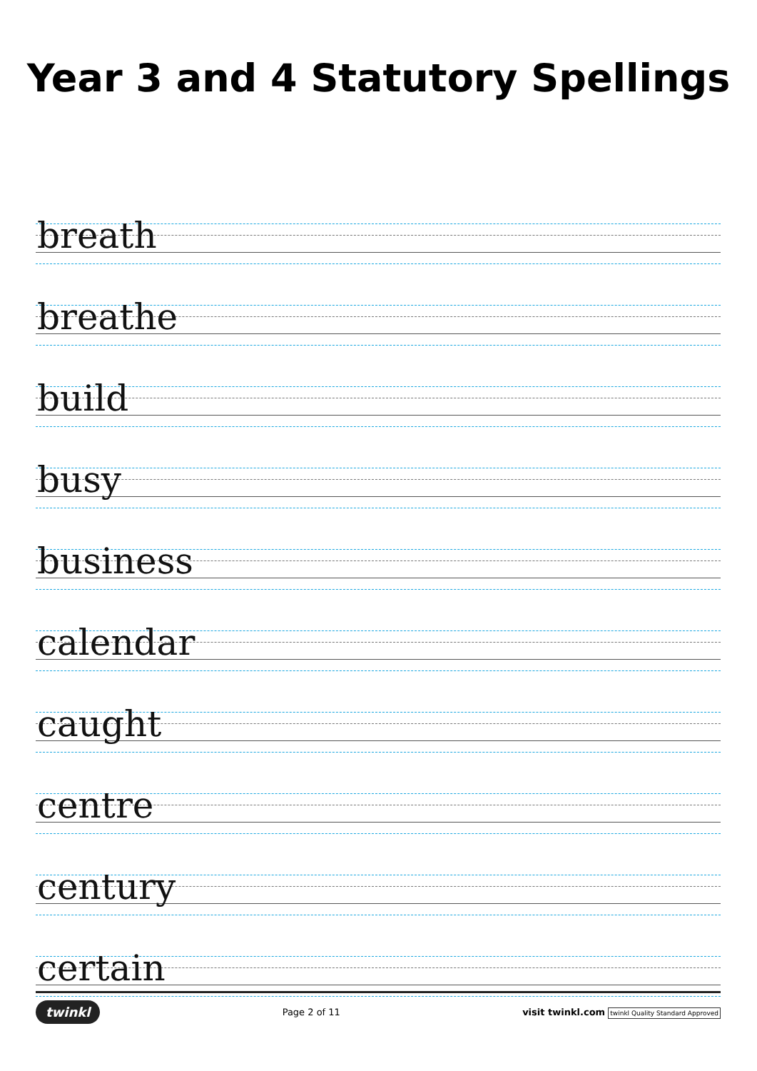Year 3 and 4 Statutory Spellings
breath
breathe
build
busy
business
calendar
caught
centre
century
certain
twinkl
Page 2 of 11
visit twinkl.com twinkl Quality Standard Approved